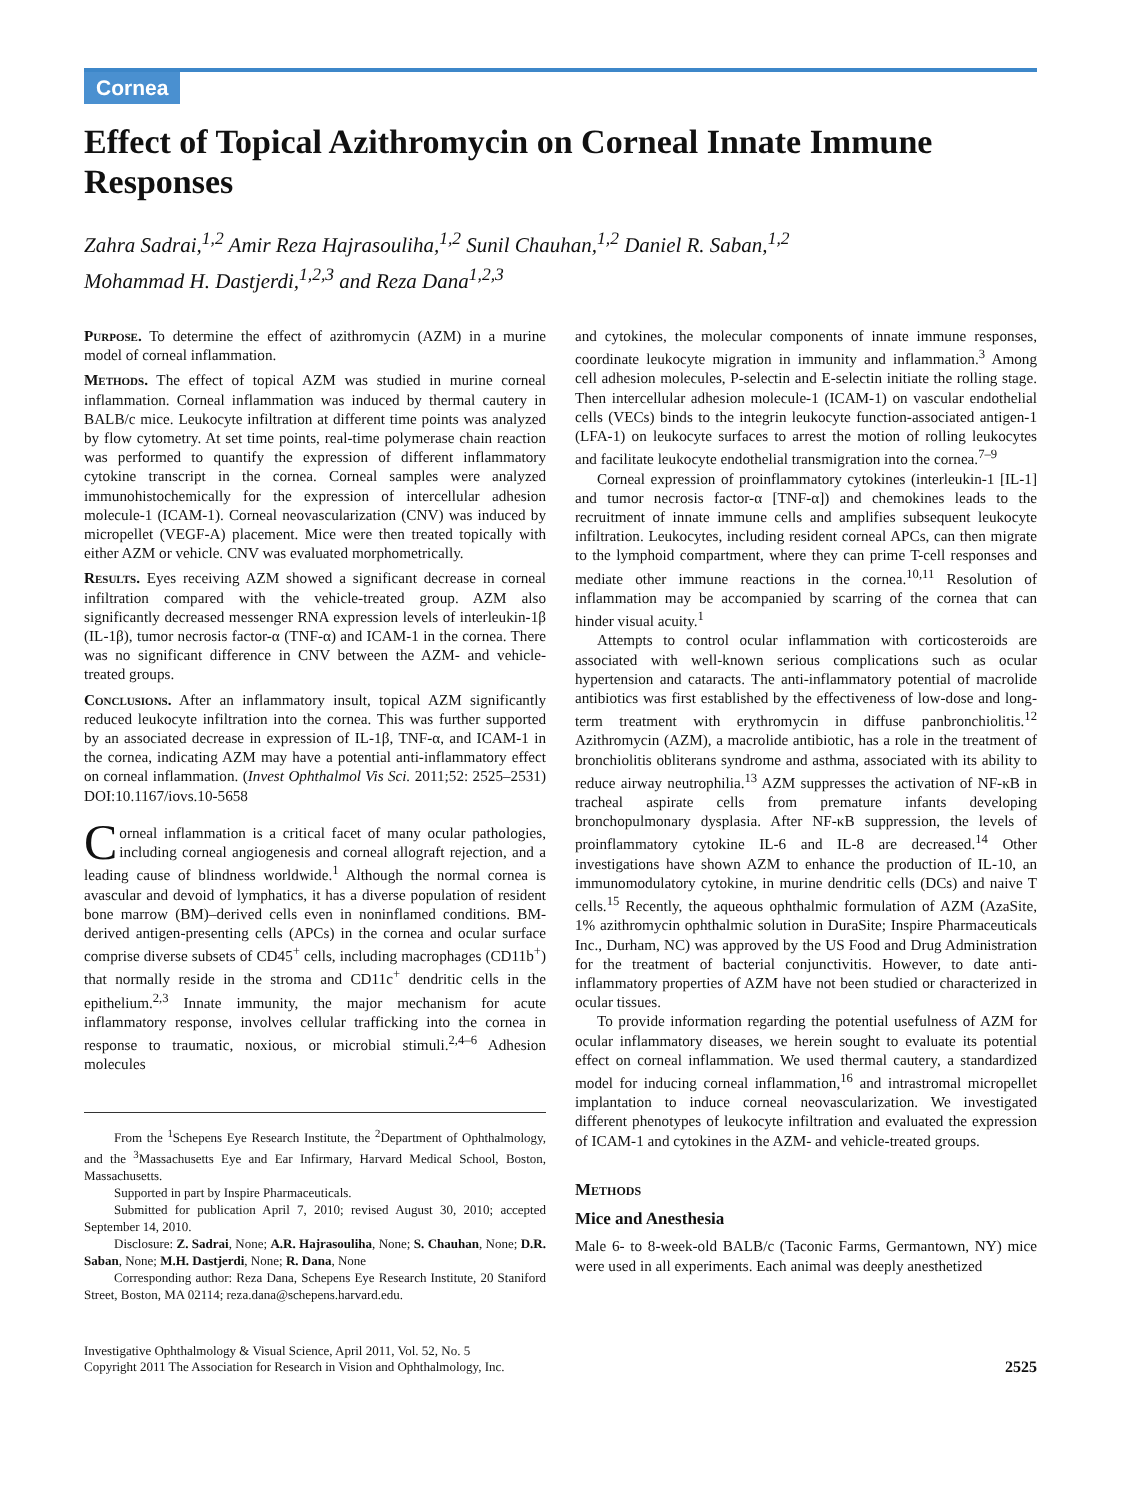Cornea
Effect of Topical Azithromycin on Corneal Innate Immune Responses
Zahra Sadrai,<sup>1,2</sup> Amir Reza Hajrasouliha,<sup>1,2</sup> Sunil Chauhan,<sup>1,2</sup> Daniel R. Saban,<sup>1,2</sup>
Mohammad H. Dastjerdi,<sup>1,2,3</sup> and Reza Dana<sup>1,2,3</sup>
Purpose. To determine the effect of azithromycin (AZM) in a murine model of corneal inflammation.
Methods. The effect of topical AZM was studied in murine corneal inflammation. Corneal inflammation was induced by thermal cautery in BALB/c mice. Leukocyte infiltration at different time points was analyzed by flow cytometry. At set time points, real-time polymerase chain reaction was performed to quantify the expression of different inflammatory cytokine transcript in the cornea. Corneal samples were analyzed immunohistochemically for the expression of intercellular adhesion molecule-1 (ICAM-1). Corneal neovascularization (CNV) was induced by micropellet (VEGF-A) placement. Mice were then treated topically with either AZM or vehicle. CNV was evaluated morphometrically.
Results. Eyes receiving AZM showed a significant decrease in corneal infiltration compared with the vehicle-treated group. AZM also significantly decreased messenger RNA expression levels of interleukin-1β (IL-1β), tumor necrosis factor-α (TNF-α) and ICAM-1 in the cornea. There was no significant difference in CNV between the AZM- and vehicle-treated groups.
Conclusions. After an inflammatory insult, topical AZM significantly reduced leukocyte infiltration into the cornea. This was further supported by an associated decrease in expression of IL-1β, TNF-α, and ICAM-1 in the cornea, indicating AZM may have a potential anti-inflammatory effect on corneal inflammation. (Invest Ophthalmol Vis Sci. 2011;52: 2525–2531) DOI:10.1167/iovs.10-5658
Corneal inflammation is a critical facet of many ocular pathologies, including corneal angiogenesis and corneal allograft rejection, and a leading cause of blindness worldwide.<sup>1</sup> Although the normal cornea is avascular and devoid of lymphatics, it has a diverse population of resident bone marrow (BM)–derived cells even in noninflamed conditions. BM-derived antigen-presenting cells (APCs) in the cornea and ocular surface comprise diverse subsets of CD45<sup>+</sup> cells, including macrophages (CD11b<sup>+</sup>) that normally reside in the stroma and CD11c<sup>+</sup> dendritic cells in the epithelium.<sup>2,3</sup> Innate immunity, the major mechanism for acute inflammatory response, involves cellular trafficking into the cornea in response to traumatic, noxious, or microbial stimuli.<sup>2,4–6</sup> Adhesion molecules
From the <sup>1</sup>Schepens Eye Research Institute, the <sup>2</sup>Department of Ophthalmology, and the <sup>3</sup>Massachusetts Eye and Ear Infirmary, Harvard Medical School, Boston, Massachusetts.
Supported in part by Inspire Pharmaceuticals.
Submitted for publication April 7, 2010; revised August 30, 2010; accepted September 14, 2010.
Disclosure: Z. Sadrai, None; A.R. Hajrasouliha, None; S. Chauhan, None; D.R. Saban, None; M.H. Dastjerdi, None; R. Dana, None
Corresponding author: Reza Dana, Schepens Eye Research Institute, 20 Staniford Street, Boston, MA 02114; reza.dana@schepens.harvard.edu.
and cytokines, the molecular components of innate immune responses, coordinate leukocyte migration in immunity and inflammation.<sup>3</sup> Among cell adhesion molecules, P-selectin and E-selectin initiate the rolling stage. Then intercellular adhesion molecule-1 (ICAM-1) on vascular endothelial cells (VECs) binds to the integrin leukocyte function-associated antigen-1 (LFA-1) on leukocyte surfaces to arrest the motion of rolling leukocytes and facilitate leukocyte endothelial transmigration into the cornea.<sup>7–9</sup>
Corneal expression of proinflammatory cytokines (interleukin-1 [IL-1] and tumor necrosis factor-α [TNF-α]) and chemokines leads to the recruitment of innate immune cells and amplifies subsequent leukocyte infiltration. Leukocytes, including resident corneal APCs, can then migrate to the lymphoid compartment, where they can prime T-cell responses and mediate other immune reactions in the cornea.<sup>10,11</sup> Resolution of inflammation may be accompanied by scarring of the cornea that can hinder visual acuity.<sup>1</sup>
Attempts to control ocular inflammation with corticosteroids are associated with well-known serious complications such as ocular hypertension and cataracts. The anti-inflammatory potential of macrolide antibiotics was first established by the effectiveness of low-dose and long-term treatment with erythromycin in diffuse panbronchiolitis.<sup>12</sup> Azithromycin (AZM), a macrolide antibiotic, has a role in the treatment of bronchiolitis obliterans syndrome and asthma, associated with its ability to reduce airway neutrophilia.<sup>13</sup> AZM suppresses the activation of NF-κB in tracheal aspirate cells from premature infants developing bronchopulmonary dysplasia. After NF-κB suppression, the levels of proinflammatory cytokine IL-6 and IL-8 are decreased.<sup>14</sup> Other investigations have shown AZM to enhance the production of IL-10, an immunomodulatory cytokine, in murine dendritic cells (DCs) and naive T cells.<sup>15</sup> Recently, the aqueous ophthalmic formulation of AZM (AzaSite, 1% azithromycin ophthalmic solution in DuraSite; Inspire Pharmaceuticals Inc., Durham, NC) was approved by the US Food and Drug Administration for the treatment of bacterial conjunctivitis. However, to date anti-inflammatory properties of AZM have not been studied or characterized in ocular tissues.
To provide information regarding the potential usefulness of AZM for ocular inflammatory diseases, we herein sought to evaluate its potential effect on corneal inflammation. We used thermal cautery, a standardized model for inducing corneal inflammation,<sup>16</sup> and intrastromal micropellet implantation to induce corneal neovascularization. We investigated different phenotypes of leukocyte infiltration and evaluated the expression of ICAM-1 and cytokines in the AZM- and vehicle-treated groups.
Methods
Mice and Anesthesia
Male 6- to 8-week-old BALB/c (Taconic Farms, Germantown, NY) mice were used in all experiments. Each animal was deeply anesthetized
Investigative Ophthalmology & Visual Science, April 2011, Vol. 52, No. 5
Copyright 2011 The Association for Research in Vision and Ophthalmology, Inc.
2525